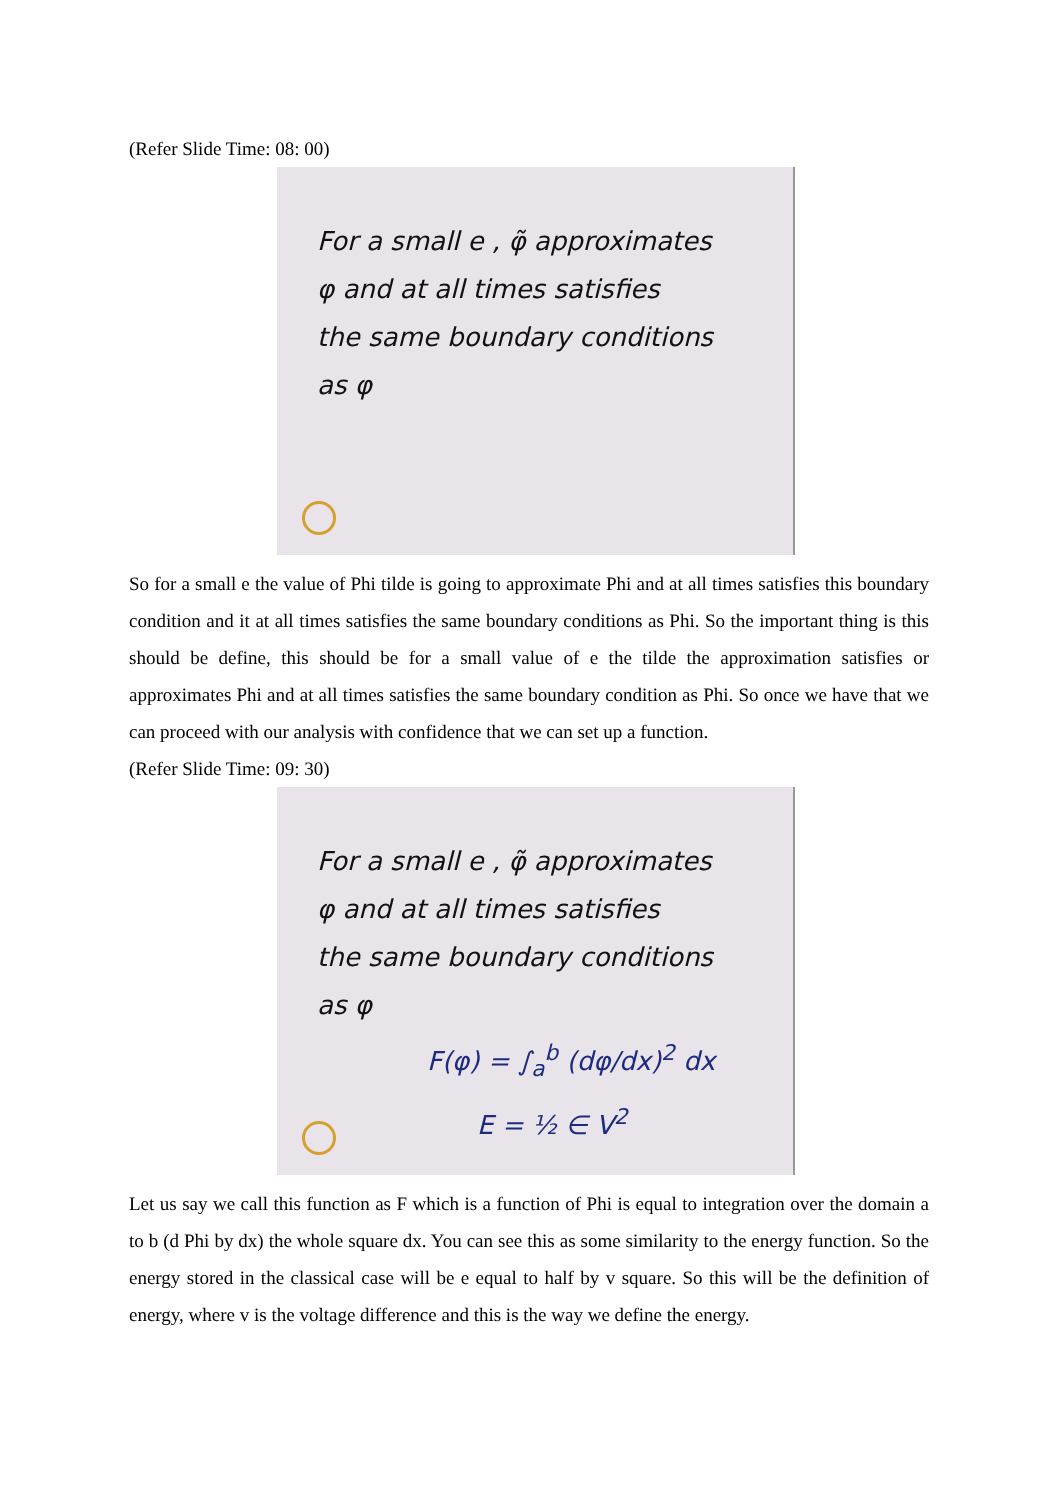(Refer Slide Time: 08: 00)
For a small e , φ̃ approximates
φ and at all times satisfies
the same boundary conditions
as φ
So for a small e the value of Phi tilde is going to approximate Phi and at all times satisfies this boundary condition and it at all times satisfies the same boundary conditions as Phi. So the important thing is this should be define, this should be for a small value of e the tilde the approximation satisfies or approximates Phi and at all times satisfies the same boundary condition as Phi. So once we have that we can proceed with our analysis with confidence that we can set up a function.
(Refer Slide Time: 09: 30)
For a small e , φ̃ approximates
φ and at all times satisfies
the same boundary conditions
as φ
F(φ) = ∫<sub>a</sub><sup>b</sup> (dφ/dx)<sup>2</sup> dx
E = ½ ∈ V<sup>2</sup>
Let us say we call this function as F which is a function of Phi is equal to integration over the domain a to b (d Phi by dx) the whole square dx. You can see this as some similarity to the energy function. So the energy stored in the classical case will be e equal to half by v square. So this will be the definition of energy, where v is the voltage difference and this is the way we define the energy.